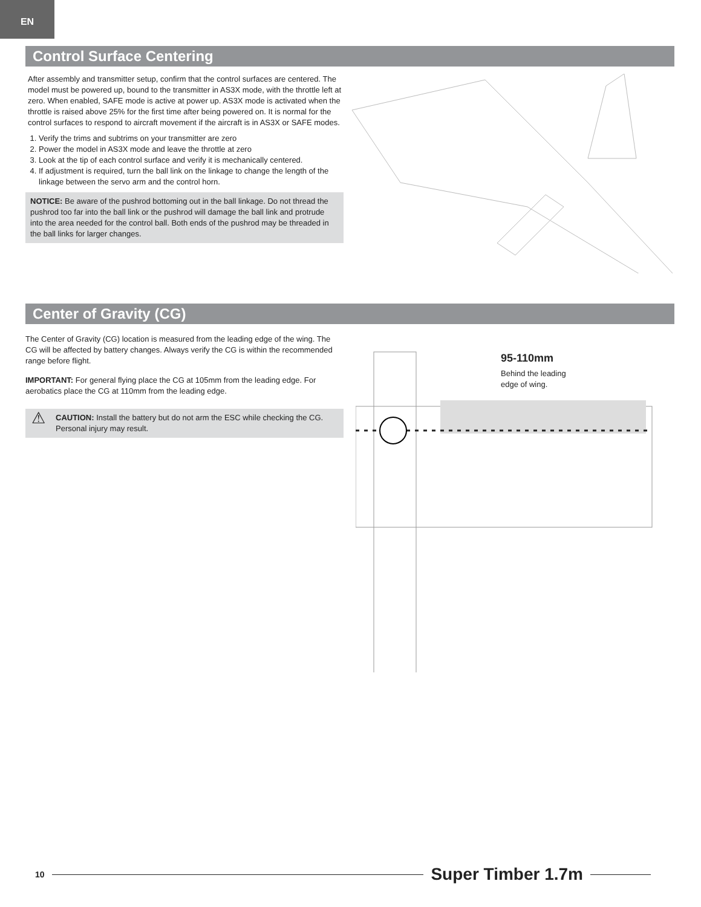EN
Control Surface Centering
After assembly and transmitter setup, confirm that the control surfaces are centered. The model must be powered up, bound to the transmitter in AS3X mode, with the throttle left at zero. When enabled, SAFE mode is active at power up. AS3X mode is activated when the throttle is raised above 25% for the first time after being powered on. It is normal for the control surfaces to respond to aircraft movement if the aircraft is in AS3X or SAFE modes.
1. Verify the trims and subtrims on your transmitter are zero
2. Power the model in AS3X mode and leave the throttle at zero
3. Look at the tip of each control surface and verify it is mechanically centered.
4. If adjustment is required, turn the ball link on the linkage to change the length of the linkage between the servo arm and the control horn.
NOTICE: Be aware of the pushrod bottoming out in the ball linkage. Do not thread the pushrod too far into the ball link or the pushrod will damage the ball link and protrude into the area needed for the control ball. Both ends of the pushrod may be threaded in the ball links for larger changes.
Center of Gravity (CG)
The Center of Gravity (CG) location is measured from the leading edge of the wing. The CG will be affected by battery changes. Always verify the CG is within the recommended range before flight.
IMPORTANT: For general flying place the CG at 105mm from the leading edge. For aerobatics place the CG at 110mm from the leading edge.
⚠ CAUTION: Install the battery but do not arm the ESC while checking the CG. Personal injury may result.
95-110mm
Behind the leading
edge of wing.
10 Super Timber 1.7m